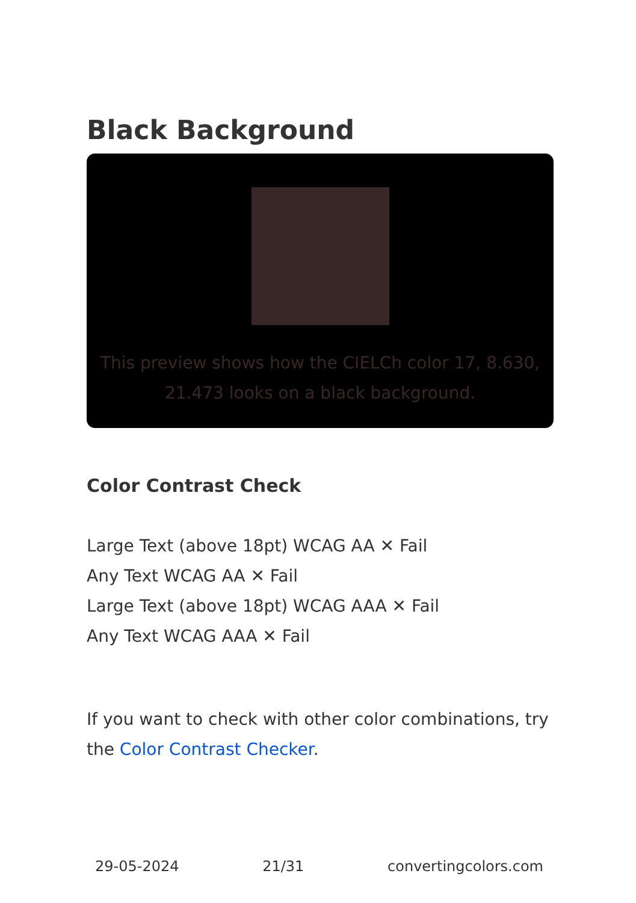Black Background
This preview shows how the CIELCh color 17, 8.630, 21.473 looks on a black background.
Color Contrast Check
Large Text (above 18pt) WCAG AA ✕ Fail
Any Text WCAG AA ✕ Fail
Large Text (above 18pt) WCAG AAA ✕ Fail
Any Text WCAG AAA ✕ Fail
If you want to check with other color combinations, try the Color Contrast Checker.
29-05-2024 21/31 convertingcolors.com